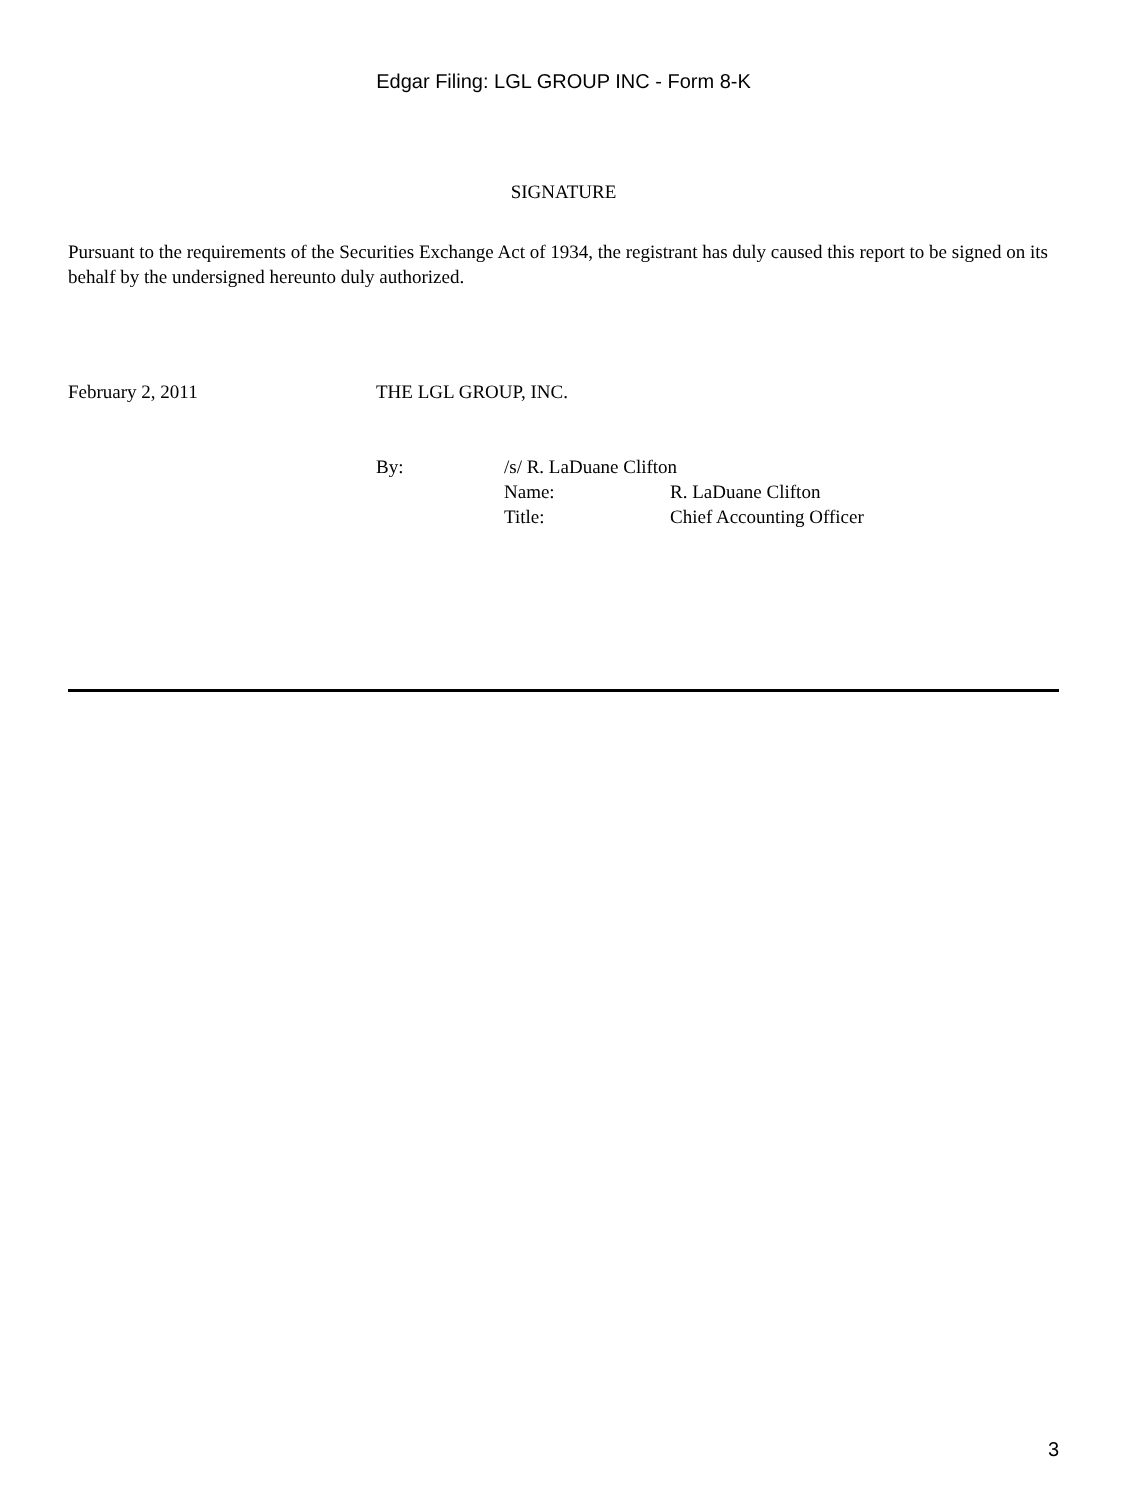Edgar Filing: LGL GROUP INC - Form 8-K
SIGNATURE
Pursuant to the requirements of the Securities Exchange Act of 1934, the registrant has duly caused this report to be signed on its behalf by the undersigned hereunto duly authorized.
| February 2, 2011 | THE LGL GROUP, INC. | | |
| | By: | /s/ R. LaDuane Clifton | |
| | | Name: | R. LaDuane Clifton |
| | | Title: | Chief Accounting Officer |
3